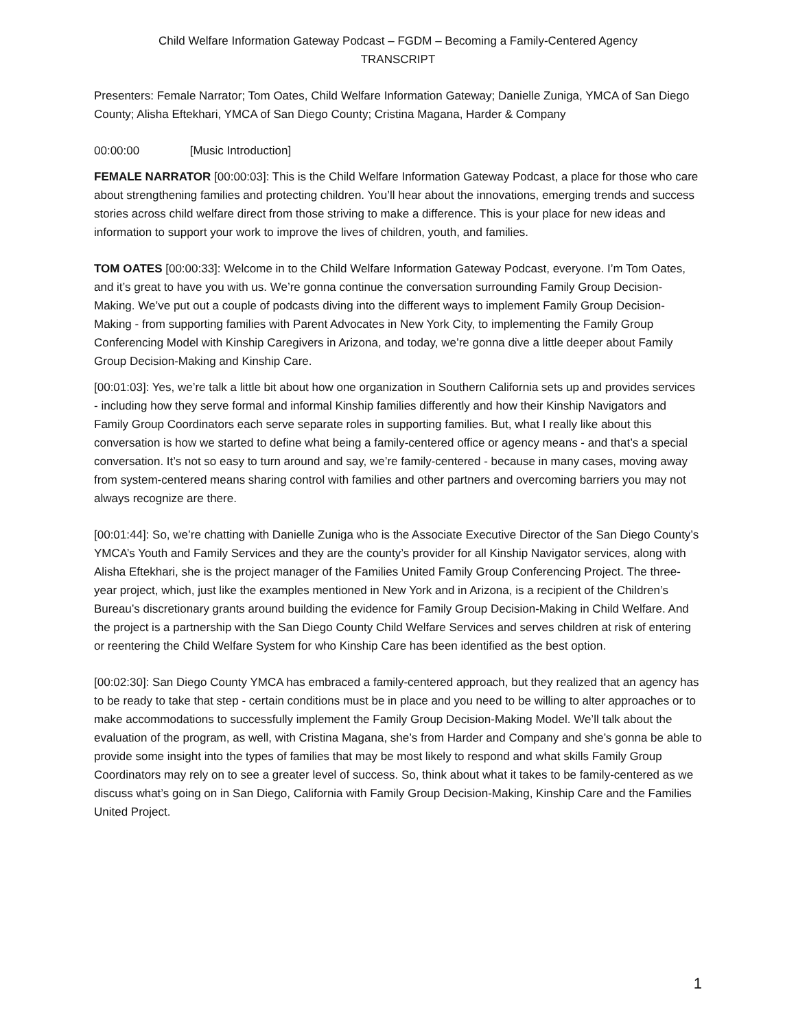Child Welfare Information Gateway Podcast – FGDM – Becoming a Family-Centered Agency
TRANSCRIPT
Presenters: Female Narrator; Tom Oates, Child Welfare Information Gateway; Danielle Zuniga, YMCA of San Diego County; Alisha Eftekhari, YMCA of San Diego County; Cristina Magana, Harder & Company
00:00:00 [Music Introduction]
FEMALE NARRATOR [00:00:03]: This is the Child Welfare Information Gateway Podcast, a place for those who care about strengthening families and protecting children. You’ll hear about the innovations, emerging trends and success stories across child welfare direct from those striving to make a difference. This is your place for new ideas and information to support your work to improve the lives of children, youth, and families.
TOM OATES [00:00:33]: Welcome in to the Child Welfare Information Gateway Podcast, everyone. I’m Tom Oates, and it’s great to have you with us. We’re gonna continue the conversation surrounding Family Group Decision-Making. We’ve put out a couple of podcasts diving into the different ways to implement Family Group Decision-Making - from supporting families with Parent Advocates in New York City, to implementing the Family Group Conferencing Model with Kinship Caregivers in Arizona, and today, we’re gonna dive a little deeper about Family Group Decision-Making and Kinship Care.
[00:01:03]: Yes, we’re talk a little bit about how one organization in Southern California sets up and provides services - including how they serve formal and informal Kinship families differently and how their Kinship Navigators and Family Group Coordinators each serve separate roles in supporting families. But, what I really like about this conversation is how we started to define what being a family-centered office or agency means - and that’s a special conversation. It’s not so easy to turn around and say, we’re family-centered - because in many cases, moving away from system-centered means sharing control with families and other partners and overcoming barriers you may not always recognize are there.
[00:01:44]: So, we’re chatting with Danielle Zuniga who is the Associate Executive Director of the San Diego County’s YMCA’s Youth and Family Services and they are the county’s provider for all Kinship Navigator services, along with Alisha Eftekhari, she is the project manager of the Families United Family Group Conferencing Project. The three-year project, which, just like the examples mentioned in New York and in Arizona, is a recipient of the Children’s Bureau’s discretionary grants around building the evidence for Family Group Decision-Making in Child Welfare. And the project is a partnership with the San Diego County Child Welfare Services and serves children at risk of entering or reentering the Child Welfare System for who Kinship Care has been identified as the best option.
[00:02:30]: San Diego County YMCA has embraced a family-centered approach, but they realized that an agency has to be ready to take that step - certain conditions must be in place and you need to be willing to alter approaches or to make accommodations to successfully implement the Family Group Decision-Making Model. We’ll talk about the evaluation of the program, as well, with Cristina Magana, she’s from Harder and Company and she’s gonna be able to provide some insight into the types of families that may be most likely to respond and what skills Family Group Coordinators may rely on to see a greater level of success. So, think about what it takes to be family-centered as we discuss what’s going on in San Diego, California with Family Group Decision-Making, Kinship Care and the Families United Project.
1